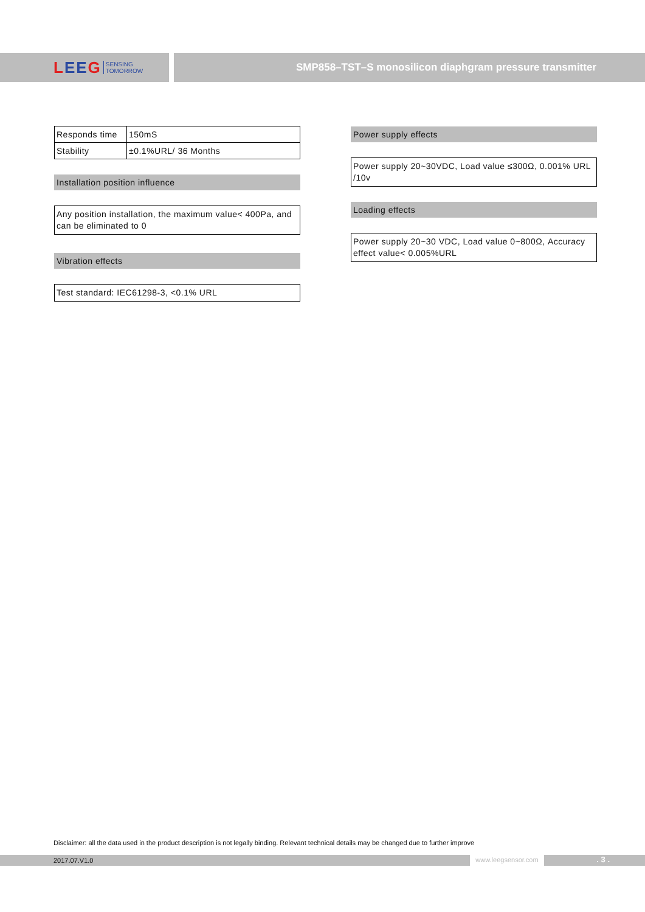LEE G SENSING
TOMORROW
SMP858–TST–S monosilicon diaphgram pressure transmitter
| Responds time | 150mS |
| Stability | ±0.1%URL/ 36 Months |
Installation position influence
Any position installation, the maximum value< 400Pa, and can be eliminated to 0
Vibration effects
Test standard: IEC61298-3, <0.1% URL
Power supply effects
Power supply 20~30VDC, Load value ≤300Ω, 0.001% URL /10v
Loading effects
Power supply 20~30 VDC, Load value 0~800Ω, Accuracy effect value< 0.005%URL
Disclaimer: all the data used in the product description is not legally binding. Relevant technical details may be changed due to further improve
2017.07.V1.0
www.leegsensor.com
. 3 .